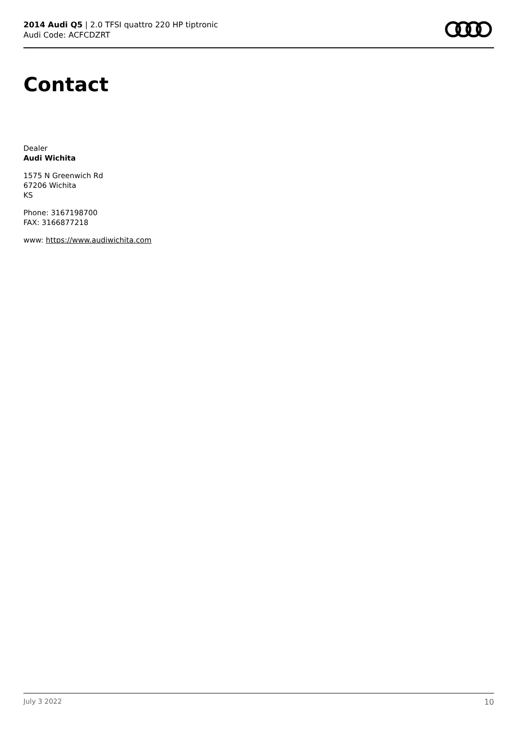2014 Audi Q5 | 2.0 TFSI quattro 220 HP tiptronic
Audi Code: ACFCDZRT
Contact
Dealer
Audi Wichita
1575 N Greenwich Rd
67206 Wichita
KS
Phone: 3167198700
FAX: 3166877218
www: https://www.audiwichita.com
July 3 2022 10